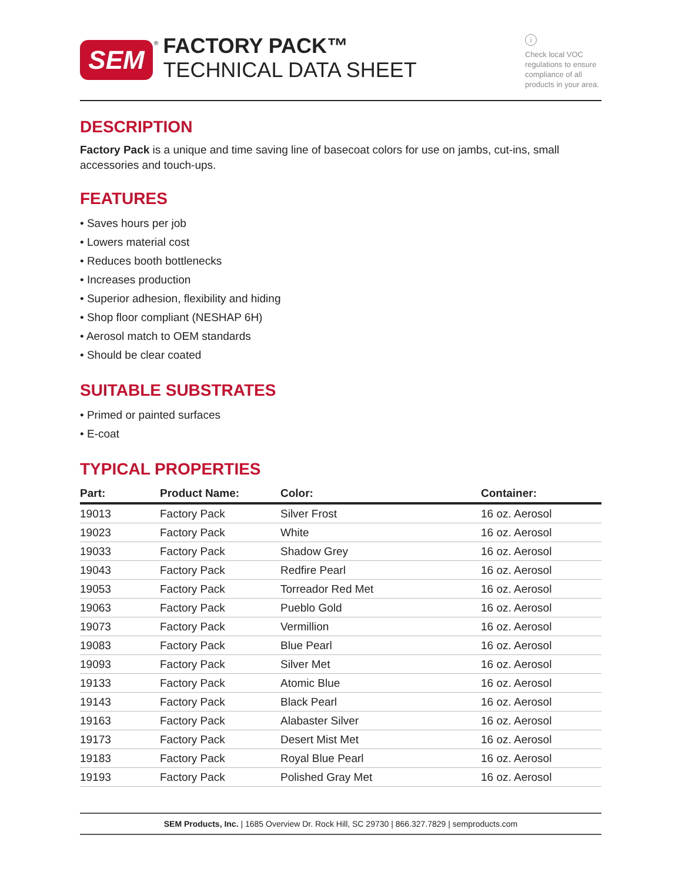SEM
®
FACTORY PACK™
TECHNICAL DATA SHEET
i
Check local VOC regulations to ensure compliance of all products in your area.
DESCRIPTION
Factory Pack is a unique and time saving line of basecoat colors for use on jambs, cut-ins, small accessories and touch-ups.
FEATURES
• Saves hours per job
• Lowers material cost
• Reduces booth bottlenecks
• Increases production
• Superior adhesion, flexibility and hiding
• Shop floor compliant (NESHAP 6H)
• Aerosol match to OEM standards
• Should be clear coated
SUITABLE SUBSTRATES
• Primed or painted surfaces
• E-coat
TYPICAL PROPERTIES
| Part: | Product Name: | Color: | Container: |
| --- | --- | --- | --- |
| 19013 | Factory Pack | Silver Frost | 16 oz. Aerosol |
| 19023 | Factory Pack | White | 16 oz. Aerosol |
| 19033 | Factory Pack | Shadow Grey | 16 oz. Aerosol |
| 19043 | Factory Pack | Redfire Pearl | 16 oz. Aerosol |
| 19053 | Factory Pack | Torreador Red Met | 16 oz. Aerosol |
| 19063 | Factory Pack | Pueblo Gold | 16 oz. Aerosol |
| 19073 | Factory Pack | Vermillion | 16 oz. Aerosol |
| 19083 | Factory Pack | Blue Pearl | 16 oz. Aerosol |
| 19093 | Factory Pack | Silver Met | 16 oz. Aerosol |
| 19133 | Factory Pack | Atomic Blue | 16 oz. Aerosol |
| 19143 | Factory Pack | Black Pearl | 16 oz. Aerosol |
| 19163 | Factory Pack | Alabaster Silver | 16 oz. Aerosol |
| 19173 | Factory Pack | Desert Mist Met | 16 oz. Aerosol |
| 19183 | Factory Pack | Royal Blue Pearl | 16 oz. Aerosol |
| 19193 | Factory Pack | Polished Gray Met | 16 oz. Aerosol |
SEM Products, Inc. | 1685 Overview Dr. Rock Hill, SC 29730 | 866.327.7829 | semproducts.com